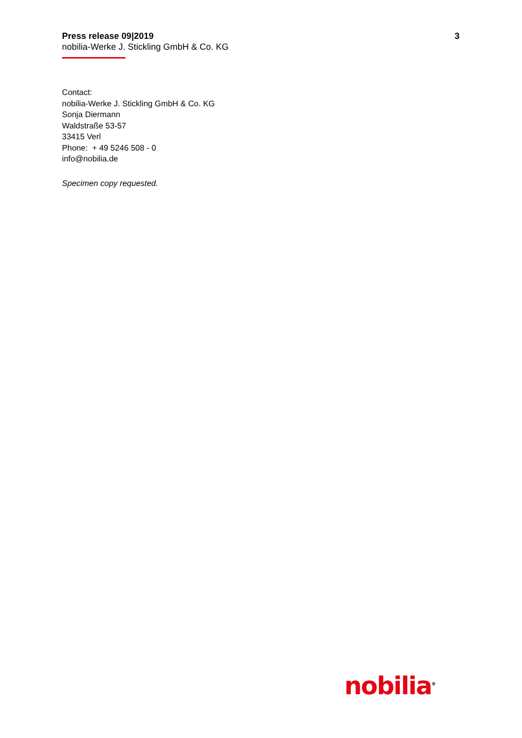Press release 09|2019 3
nobilia-Werke J. Stickling GmbH & Co. KG
Contact:
nobilia-Werke J. Stickling GmbH & Co. KG
Sonja Diermann
Waldstraße 53-57
33415 Verl
Phone: + 49 5246 508 - 0
info@nobilia.de
Specimen copy requested.
nobilia<sup>®</sup>